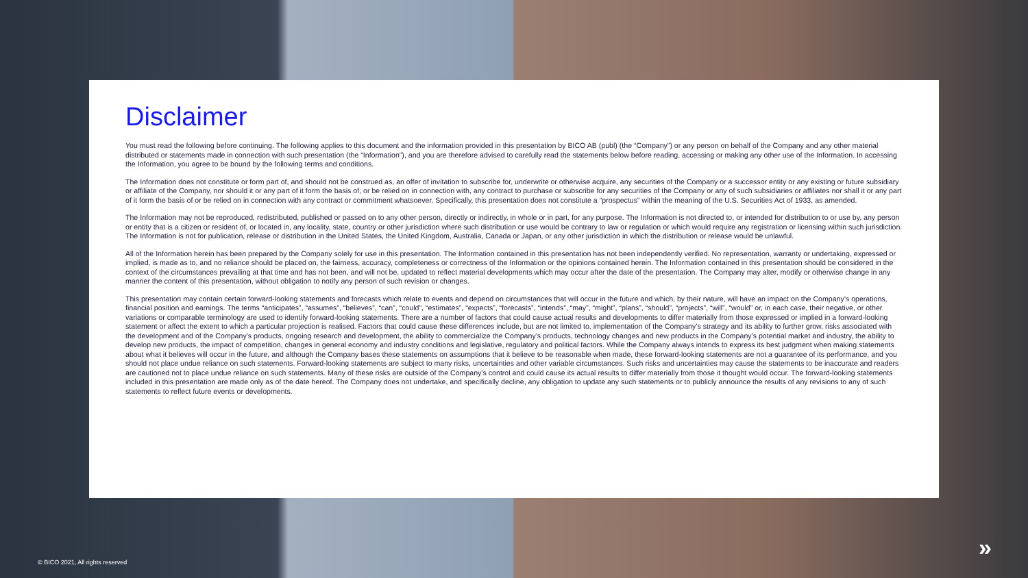Disclaimer
You must read the following before continuing. The following applies to this document and the information provided in this presentation by BICO AB (publ) (the “Company”) or any person on behalf of the Company and any other material distributed or statements made in connection with such presentation (the “Information”), and you are therefore advised to carefully read the statements below before reading, accessing or making any other use of the Information. In accessing the Information, you agree to be bound by the following terms and conditions.
The Information does not constitute or form part of, and should not be construed as, an offer of invitation to subscribe for, underwrite or otherwise acquire, any securities of the Company or a successor entity or any existing or future subsidiary or affiliate of the Company, nor should it or any part of it form the basis of, or be relied on in connection with, any contract to purchase or subscribe for any securities of the Company or any of such subsidiaries or affiliates nor shall it or any part of it form the basis of or be relied on in connection with any contract or commitment whatsoever. Specifically, this presentation does not constitute a “prospectus” within the meaning of the U.S. Securities Act of 1933, as amended.
The Information may not be reproduced, redistributed, published or passed on to any other person, directly or indirectly, in whole or in part, for any purpose. The Information is not directed to, or intended for distribution to or use by, any person or entity that is a citizen or resident of, or located in, any locality, state, country or other jurisdiction where such distribution or use would be contrary to law or regulation or which would require any registration or licensing within such jurisdiction. The Information is not for publication, release or distribution in the United States, the United Kingdom, Australia, Canada or Japan, or any other jurisdiction in which the distribution or release would be unlawful.
All of the Information herein has been prepared by the Company solely for use in this presentation. The Information contained in this presentation has not been independently verified. No representation, warranty or undertaking, expressed or implied, is made as to, and no reliance should be placed on, the fairness, accuracy, completeness or correctness of the Information or the opinions contained herein. The Information contained in this presentation should be considered in the context of the circumstances prevailing at that time and has not been, and will not be, updated to reflect material developments which may occur after the date of the presentation. The Company may alter, modify or otherwise change in any manner the content of this presentation, without obligation to notify any person of such revision or changes.
This presentation may contain certain forward-looking statements and forecasts which relate to events and depend on circumstances that will occur in the future and which, by their nature, will have an impact on the Company’s operations, financial position and earnings. The terms “anticipates”, “assumes”, “believes”, “can”, “could”, “estimates”, “expects”, “forecasts”, “intends”, “may”, “might”, “plans”, “should”, “projects”, “will”, “would” or, in each case, their negative, or other variations or comparable terminology are used to identify forward-looking statements. There are a number of factors that could cause actual results and developments to differ materially from those expressed or implied in a forward-looking statement or affect the extent to which a particular projection is realised. Factors that could cause these differences include, but are not limited to, implementation of the Company’s strategy and its ability to further grow, risks associated with the development and of the Company’s products, ongoing research and development, the ability to commercialize the Company’s products, technology changes and new products in the Company’s potential market and industry, the ability to develop new products, the impact of competition, changes in general economy and industry conditions and legislative, regulatory and political factors. While the Company always intends to express its best judgment when making statements about what it believes will occur in the future, and although the Company bases these statements on assumptions that it believe to be reasonable when made, these forward-looking statements are not a guarantee of its performance, and you should not place undue reliance on such statements. Forward-looking statements are subject to many risks, uncertainties and other variable circumstances. Such risks and uncertainties may cause the statements to be inaccurate and readers are cautioned not to place undue reliance on such statements. Many of these risks are outside of the Company’s control and could cause its actual results to differ materially from those it thought would occur. The forward-looking statements included in this presentation are made only as of the date hereof. The Company does not undertake, and specifically decline, any obligation to update any such statements or to publicly announce the results of any revisions to any of such statements to reflect future events or developments.
© BICO 2021, All rights reserved
»